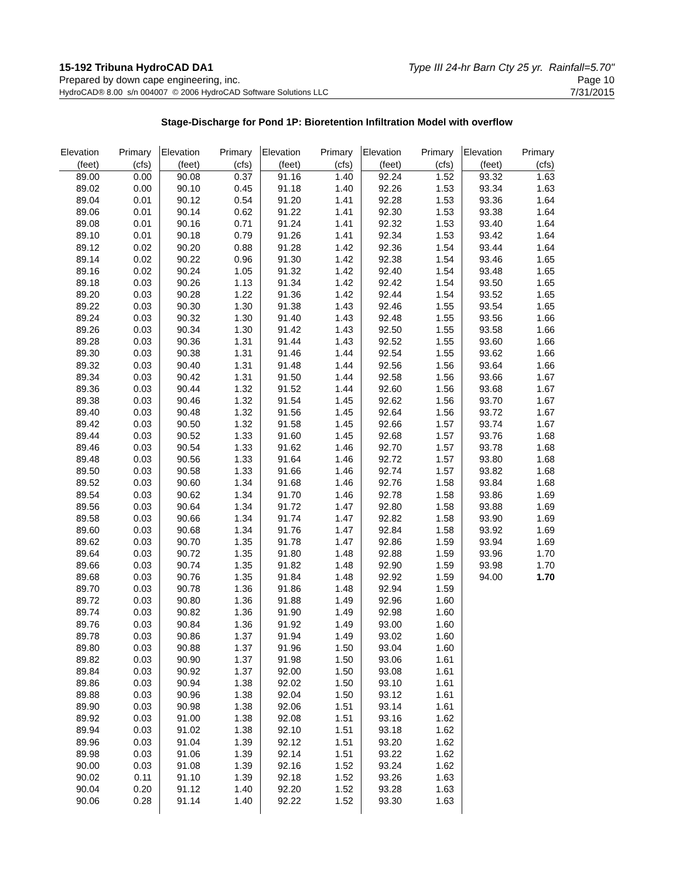15-192 Tribuna HydroCAD DA1
Prepared by down cape engineering, inc.
Type III 24-hr Barn Cty 25 yr. Rainfall=5.70"
Page 10
HydroCAD® 8.00 s/n 004007 © 2006 HydroCAD Software Solutions LLC 7/31/2015
Stage-Discharge for Pond 1P: Bioretention Infiltration Model with overflow
| Elevation | Primary |
| --- | --- |
| (feet) | (cfs) |
| 89.00 | 0.00 |
| 89.02 | 0.00 |
| 89.04 | 0.01 |
| 89.06 | 0.01 |
| 89.08 | 0.01 |
| 89.10 | 0.01 |
| 89.12 | 0.02 |
| 89.14 | 0.02 |
| 89.16 | 0.02 |
| 89.18 | 0.03 |
| 89.20 | 0.03 |
| 89.22 | 0.03 |
| 89.24 | 0.03 |
| 89.26 | 0.03 |
| 89.28 | 0.03 |
| 89.30 | 0.03 |
| 89.32 | 0.03 |
| 89.34 | 0.03 |
| 89.36 | 0.03 |
| 89.38 | 0.03 |
| 89.40 | 0.03 |
| 89.42 | 0.03 |
| 89.44 | 0.03 |
| 89.46 | 0.03 |
| 89.48 | 0.03 |
| 89.50 | 0.03 |
| 89.52 | 0.03 |
| 89.54 | 0.03 |
| 89.56 | 0.03 |
| 89.58 | 0.03 |
| 89.60 | 0.03 |
| 89.62 | 0.03 |
| 89.64 | 0.03 |
| 89.66 | 0.03 |
| 89.68 | 0.03 |
| 89.70 | 0.03 |
| 89.72 | 0.03 |
| 89.74 | 0.03 |
| 89.76 | 0.03 |
| 89.78 | 0.03 |
| 89.80 | 0.03 |
| 89.82 | 0.03 |
| 89.84 | 0.03 |
| 89.86 | 0.03 |
| 89.88 | 0.03 |
| 89.90 | 0.03 |
| 89.92 | 0.03 |
| 89.94 | 0.03 |
| 89.96 | 0.03 |
| 89.98 | 0.03 |
| 90.00 | 0.03 |
| 90.02 | 0.11 |
| 90.04 | 0.20 |
| 90.06 | 0.28 |
| Elevation | Primary |
| --- | --- |
| (feet) | (cfs) |
| 90.08 | 0.37 |
| 90.10 | 0.45 |
| 90.12 | 0.54 |
| 90.14 | 0.62 |
| 90.16 | 0.71 |
| 90.18 | 0.79 |
| 90.20 | 0.88 |
| 90.22 | 0.96 |
| 90.24 | 1.05 |
| 90.26 | 1.13 |
| 90.28 | 1.22 |
| 90.30 | 1.30 |
| 90.32 | 1.30 |
| 90.34 | 1.30 |
| 90.36 | 1.31 |
| 90.38 | 1.31 |
| 90.40 | 1.31 |
| 90.42 | 1.31 |
| 90.44 | 1.32 |
| 90.46 | 1.32 |
| 90.48 | 1.32 |
| 90.50 | 1.32 |
| 90.52 | 1.33 |
| 90.54 | 1.33 |
| 90.56 | 1.33 |
| 90.58 | 1.33 |
| 90.60 | 1.34 |
| 90.62 | 1.34 |
| 90.64 | 1.34 |
| 90.66 | 1.34 |
| 90.68 | 1.34 |
| 90.70 | 1.35 |
| 90.72 | 1.35 |
| 90.74 | 1.35 |
| 90.76 | 1.35 |
| 90.78 | 1.36 |
| 90.80 | 1.36 |
| 90.82 | 1.36 |
| 90.84 | 1.36 |
| 90.86 | 1.37 |
| 90.88 | 1.37 |
| 90.90 | 1.37 |
| 90.92 | 1.37 |
| 90.94 | 1.38 |
| 90.96 | 1.38 |
| 90.98 | 1.38 |
| 91.00 | 1.38 |
| 91.02 | 1.38 |
| 91.04 | 1.39 |
| 91.06 | 1.39 |
| 91.08 | 1.39 |
| 91.10 | 1.39 |
| 91.12 | 1.40 |
| 91.14 | 1.40 |
| Elevation | Primary |
| --- | --- |
| (feet) | (cfs) |
| 91.16 | 1.40 |
| 91.18 | 1.40 |
| 91.20 | 1.41 |
| 91.22 | 1.41 |
| 91.24 | 1.41 |
| 91.26 | 1.41 |
| 91.28 | 1.42 |
| 91.30 | 1.42 |
| 91.32 | 1.42 |
| 91.34 | 1.42 |
| 91.36 | 1.42 |
| 91.38 | 1.43 |
| 91.40 | 1.43 |
| 91.42 | 1.43 |
| 91.44 | 1.43 |
| 91.46 | 1.44 |
| 91.48 | 1.44 |
| 91.50 | 1.44 |
| 91.52 | 1.44 |
| 91.54 | 1.45 |
| 91.56 | 1.45 |
| 91.58 | 1.45 |
| 91.60 | 1.45 |
| 91.62 | 1.46 |
| 91.64 | 1.46 |
| 91.66 | 1.46 |
| 91.68 | 1.46 |
| 91.70 | 1.46 |
| 91.72 | 1.47 |
| 91.74 | 1.47 |
| 91.76 | 1.47 |
| 91.78 | 1.47 |
| 91.80 | 1.48 |
| 91.82 | 1.48 |
| 91.84 | 1.48 |
| 91.86 | 1.48 |
| 91.88 | 1.49 |
| 91.90 | 1.49 |
| 91.92 | 1.49 |
| 91.94 | 1.49 |
| 91.96 | 1.50 |
| 91.98 | 1.50 |
| 92.00 | 1.50 |
| 92.02 | 1.50 |
| 92.04 | 1.50 |
| 92.06 | 1.51 |
| 92.08 | 1.51 |
| 92.10 | 1.51 |
| 92.12 | 1.51 |
| 92.14 | 1.51 |
| 92.16 | 1.52 |
| 92.18 | 1.52 |
| 92.20 | 1.52 |
| 92.22 | 1.52 |
| Elevation | Primary |
| --- | --- |
| (feet) | (cfs) |
| 92.24 | 1.52 |
| 92.26 | 1.53 |
| 92.28 | 1.53 |
| 92.30 | 1.53 |
| 92.32 | 1.53 |
| 92.34 | 1.53 |
| 92.36 | 1.54 |
| 92.38 | 1.54 |
| 92.40 | 1.54 |
| 92.42 | 1.54 |
| 92.44 | 1.54 |
| 92.46 | 1.55 |
| 92.48 | 1.55 |
| 92.50 | 1.55 |
| 92.52 | 1.55 |
| 92.54 | 1.55 |
| 92.56 | 1.56 |
| 92.58 | 1.56 |
| 92.60 | 1.56 |
| 92.62 | 1.56 |
| 92.64 | 1.56 |
| 92.66 | 1.57 |
| 92.68 | 1.57 |
| 92.70 | 1.57 |
| 92.72 | 1.57 |
| 92.74 | 1.57 |
| 92.76 | 1.58 |
| 92.78 | 1.58 |
| 92.80 | 1.58 |
| 92.82 | 1.58 |
| 92.84 | 1.58 |
| 92.86 | 1.59 |
| 92.88 | 1.59 |
| 92.90 | 1.59 |
| 92.92 | 1.59 |
| 92.94 | 1.59 |
| 92.96 | 1.60 |
| 92.98 | 1.60 |
| 93.00 | 1.60 |
| 93.02 | 1.60 |
| 93.04 | 1.60 |
| 93.06 | 1.61 |
| 93.08 | 1.61 |
| 93.10 | 1.61 |
| 93.12 | 1.61 |
| 93.14 | 1.61 |
| 93.16 | 1.62 |
| 93.18 | 1.62 |
| 93.20 | 1.62 |
| 93.22 | 1.62 |
| 93.24 | 1.62 |
| 93.26 | 1.63 |
| 93.28 | 1.63 |
| 93.30 | 1.63 |
| Elevation | Primary |
| --- | --- |
| (feet) | (cfs) |
| 93.32 | 1.63 |
| 93.34 | 1.63 |
| 93.36 | 1.64 |
| 93.38 | 1.64 |
| 93.40 | 1.64 |
| 93.42 | 1.64 |
| 93.44 | 1.64 |
| 93.46 | 1.65 |
| 93.48 | 1.65 |
| 93.50 | 1.65 |
| 93.52 | 1.65 |
| 93.54 | 1.65 |
| 93.56 | 1.66 |
| 93.58 | 1.66 |
| 93.60 | 1.66 |
| 93.62 | 1.66 |
| 93.64 | 1.66 |
| 93.66 | 1.67 |
| 93.68 | 1.67 |
| 93.70 | 1.67 |
| 93.72 | 1.67 |
| 93.74 | 1.67 |
| 93.76 | 1.68 |
| 93.78 | 1.68 |
| 93.80 | 1.68 |
| 93.82 | 1.68 |
| 93.84 | 1.68 |
| 93.86 | 1.69 |
| 93.88 | 1.69 |
| 93.90 | 1.69 |
| 93.92 | 1.69 |
| 93.94 | 1.69 |
| 93.96 | 1.70 |
| 93.98 | 1.70 |
| 94.00 | 1.70 |